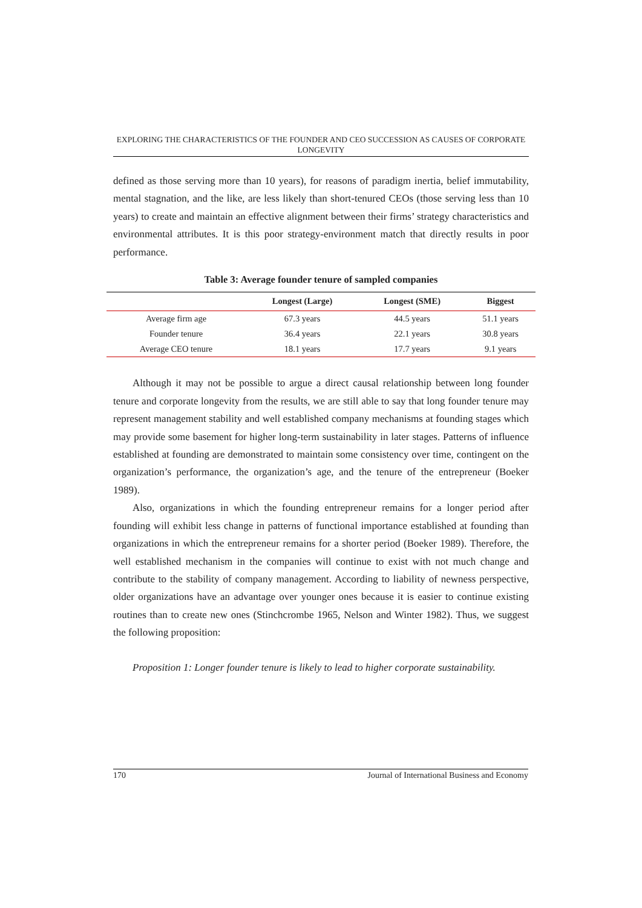EXPLORING THE CHARACTERISTICS OF THE FOUNDER AND CEO SUCCESSION AS CAUSES OF CORPORATE LONGEVITY
defined as those serving more than 10 years), for reasons of paradigm inertia, belief immutability, mental stagnation, and the like, are less likely than short-tenured CEOs (those serving less than 10 years) to create and maintain an effective alignment between their firms’ strategy characteristics and environmental attributes. It is this poor strategy-environment match that directly results in poor performance.
Table 3: Average founder tenure of sampled companies
| | Longest (Large) | Longest (SME) | Biggest |
| --- | --- | --- | --- |
| Average firm age | 67.3 years | 44.5 years | 51.1 years |
| Founder tenure | 36.4 years | 22.1 years | 30.8 years |
| Average CEO tenure | 18.1 years | 17.7 years | 9.1 years |
Although it may not be possible to argue a direct causal relationship between long founder tenure and corporate longevity from the results, we are still able to say that long founder tenure may represent management stability and well established company mechanisms at founding stages which may provide some basement for higher long-term sustainability in later stages. Patterns of influence established at founding are demonstrated to maintain some consistency over time, contingent on the organization’s performance, the organization’s age, and the tenure of the entrepreneur (Boeker 1989).
Also, organizations in which the founding entrepreneur remains for a longer period after founding will exhibit less change in patterns of functional importance established at founding than organizations in which the entrepreneur remains for a shorter period (Boeker 1989). Therefore, the well established mechanism in the companies will continue to exist with not much change and contribute to the stability of company management. According to liability of newness perspective, older organizations have an advantage over younger ones because it is easier to continue existing routines than to create new ones (Stinchcrombe 1965, Nelson and Winter 1982). Thus, we suggest the following proposition:
Proposition 1: Longer founder tenure is likely to lead to higher corporate sustainability.
170 Journal of International Business and Economy